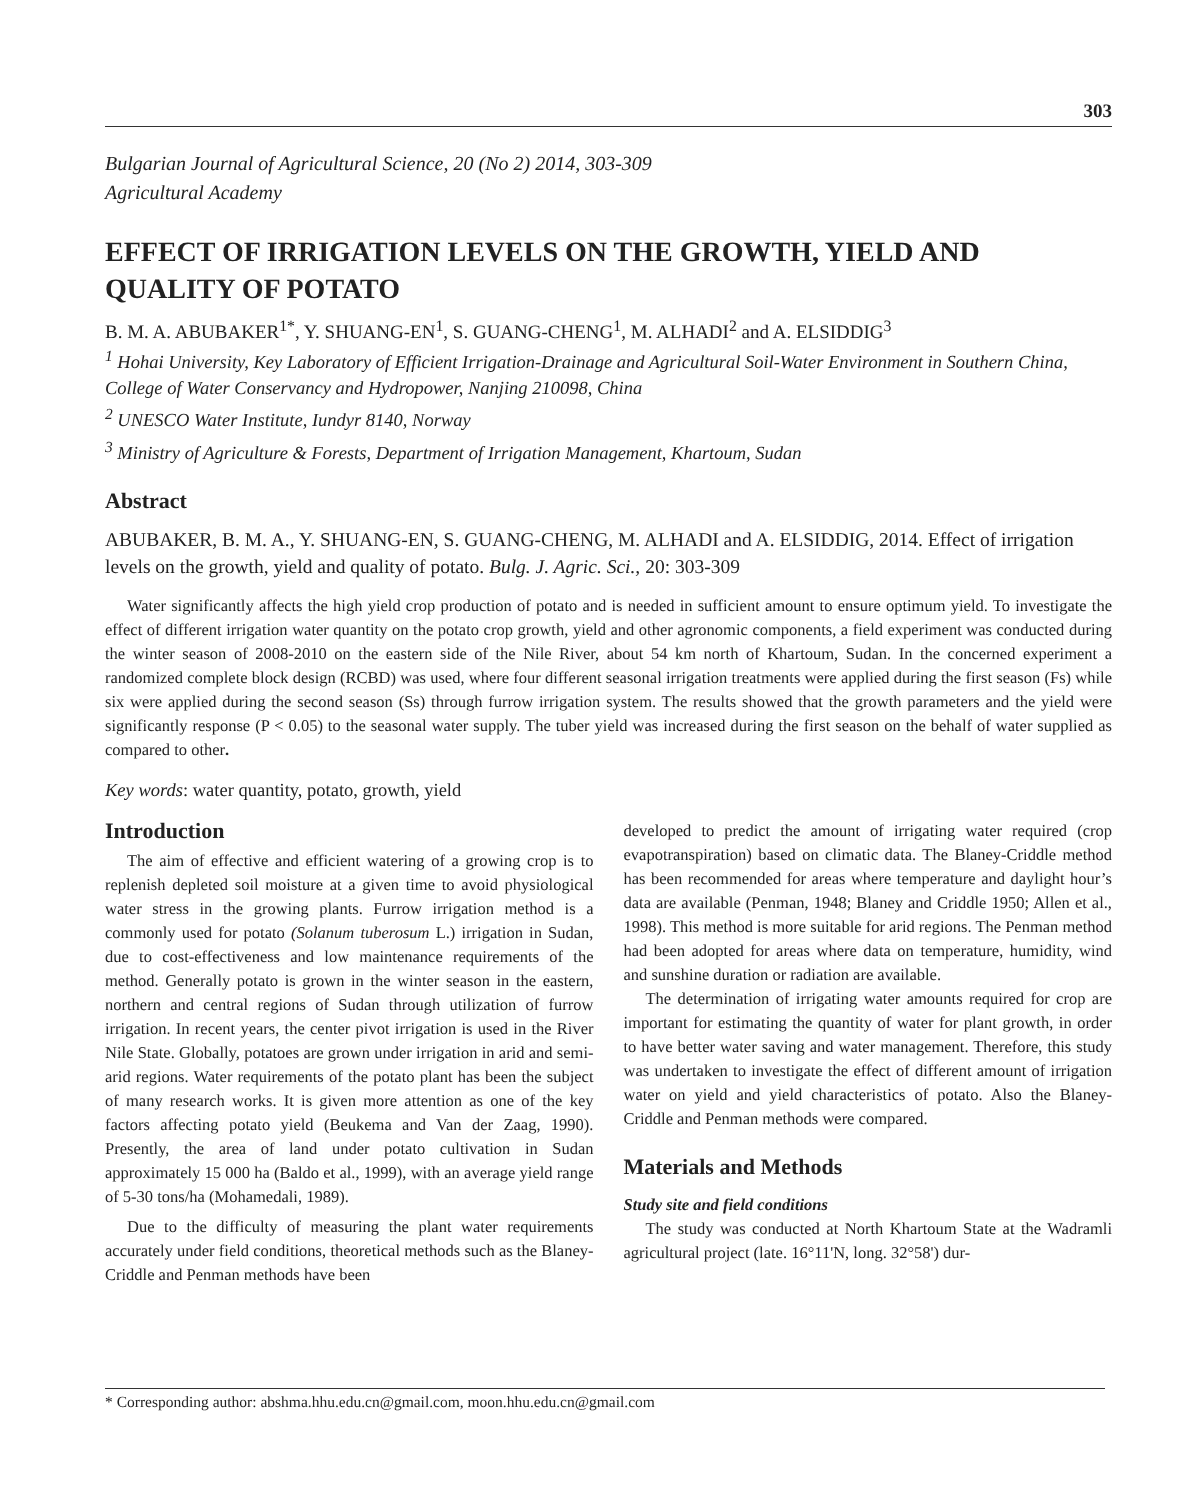303
Bulgarian Journal of Agricultural Science, 20 (No 2) 2014, 303-309
Agricultural Academy
EFFECT OF IRRIGATION LEVELS ON THE GROWTH, YIELD AND QUALITY OF POTATO
B. M. A. ABUBAKER<sup>1*</sup>, Y. SHUANG-EN<sup>1</sup>, S. GUANG-CHENG<sup>1</sup>, M. ALHADI<sup>2</sup> and A. ELSIDDIG<sup>3</sup>
<sup>1</sup> Hohai University, Key Laboratory of Efficient Irrigation-Drainage and Agricultural Soil-Water Environment in Southern China, College of Water Conservancy and Hydropower, Nanjing 210098, China
<sup>2</sup> UNESCO Water Institute, Iundyr 8140, Norway
<sup>3</sup> Ministry of Agriculture & Forests, Department of Irrigation Management, Khartoum, Sudan
Abstract
ABUBAKER, B. M. A., Y. SHUANG-EN, S. GUANG-CHENG, M. ALHADI and A. ELSIDDIG, 2014. Effect of irrigation levels on the growth, yield and quality of potato. Bulg. J. Agric. Sci., 20: 303-309
Water significantly affects the high yield crop production of potato and is needed in sufficient amount to ensure optimum yield. To investigate the effect of different irrigation water quantity on the potato crop growth, yield and other agronomic components, a field experiment was conducted during the winter season of 2008-2010 on the eastern side of the Nile River, about 54 km north of Khartoum, Sudan. In the concerned experiment a randomized complete block design (RCBD) was used, where four different seasonal irrigation treatments were applied during the first season (Fs) while six were applied during the second season (Ss) through furrow irrigation system. The results showed that the growth parameters and the yield were significantly response (P < 0.05) to the seasonal water supply. The tuber yield was increased during the first season on the behalf of water supplied as compared to other.
Key words: water quantity, potato, growth, yield
Introduction
The aim of effective and efficient watering of a growing crop is to replenish depleted soil moisture at a given time to avoid physiological water stress in the growing plants. Furrow irrigation method is a commonly used for potato (Solanum tuberosum L.) irrigation in Sudan, due to cost-effectiveness and low maintenance requirements of the method. Generally potato is grown in the winter season in the eastern, northern and central regions of Sudan through utilization of furrow irrigation. In recent years, the center pivot irrigation is used in the River Nile State. Globally, potatoes are grown under irrigation in arid and semi-arid regions. Water requirements of the potato plant has been the subject of many research works. It is given more attention as one of the key factors affecting potato yield (Beukema and Van der Zaag, 1990). Presently, the area of land under potato cultivation in Sudan approximately 15 000 ha (Baldo et al., 1999), with an average yield range of 5-30 tons/ha (Mohamedali, 1989).
Due to the difficulty of measuring the plant water requirements accurately under field conditions, theoretical methods such as the Blaney-Criddle and Penman methods have been
developed to predict the amount of irrigating water required (crop evapotranspiration) based on climatic data. The Blaney-Criddle method has been recommended for areas where temperature and daylight hour’s data are available (Penman, 1948; Blaney and Criddle 1950; Allen et al., 1998). This method is more suitable for arid regions. The Penman method had been adopted for areas where data on temperature, humidity, wind and sunshine duration or radiation are available.
The determination of irrigating water amounts required for crop are important for estimating the quantity of water for plant growth, in order to have better water saving and water management. Therefore, this study was undertaken to investigate the effect of different amount of irrigation water on yield and yield characteristics of potato. Also the Blaney-Criddle and Penman methods were compared.
Materials and Methods
Study site and field conditions
The study was conducted at North Khartoum State at the Wadramli agricultural project (late. 16°11'N, long. 32°58') dur-
* Corresponding author: abshma.hhu.edu.cn@gmail.com, moon.hhu.edu.cn@gmail.com